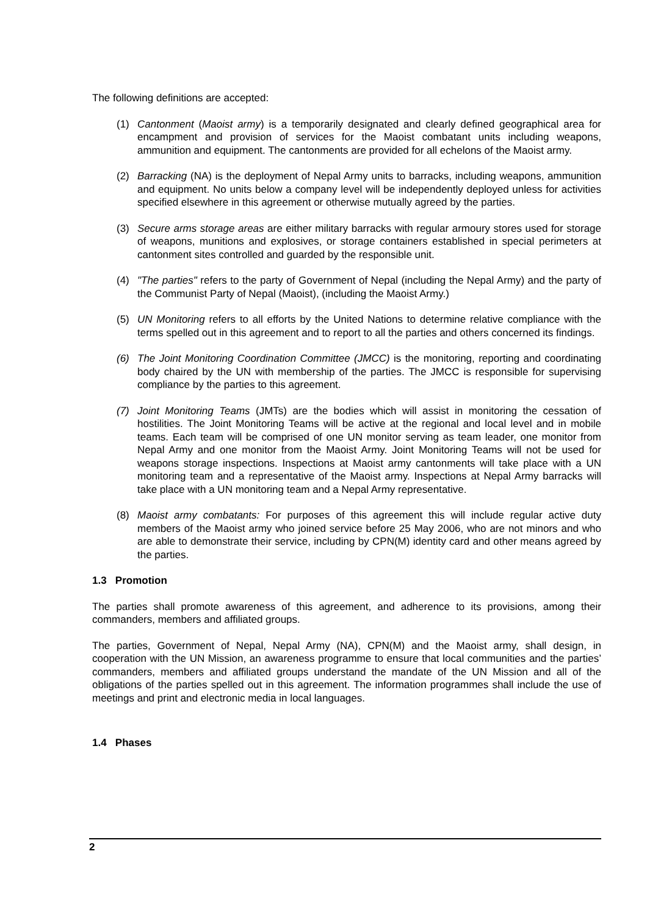The following definitions are accepted:
(1) Cantonment (Maoist army) is a temporarily designated and clearly defined geographical area for encampment and provision of services for the Maoist combatant units including weapons, ammunition and equipment. The cantonments are provided for all echelons of the Maoist army.
(2) Barracking (NA) is the deployment of Nepal Army units to barracks, including weapons, ammunition and equipment. No units below a company level will be independently deployed unless for activities specified elsewhere in this agreement or otherwise mutually agreed by the parties.
(3) Secure arms storage areas are either military barracks with regular armoury stores used for storage of weapons, munitions and explosives, or storage containers established in special perimeters at cantonment sites controlled and guarded by the responsible unit.
(4) "The parties" refers to the party of Government of Nepal (including the Nepal Army) and the party of the Communist Party of Nepal (Maoist), (including the Maoist Army.)
(5) UN Monitoring refers to all efforts by the United Nations to determine relative compliance with the terms spelled out in this agreement and to report to all the parties and others concerned its findings.
(6) The Joint Monitoring Coordination Committee (JMCC) is the monitoring, reporting and coordinating body chaired by the UN with membership of the parties. The JMCC is responsible for supervising compliance by the parties to this agreement.
(7) Joint Monitoring Teams (JMTs) are the bodies which will assist in monitoring the cessation of hostilities. The Joint Monitoring Teams will be active at the regional and local level and in mobile teams. Each team will be comprised of one UN monitor serving as team leader, one monitor from Nepal Army and one monitor from the Maoist Army. Joint Monitoring Teams will not be used for weapons storage inspections. Inspections at Maoist army cantonments will take place with a UN monitoring team and a representative of the Maoist army. Inspections at Nepal Army barracks will take place with a UN monitoring team and a Nepal Army representative.
(8) Maoist army combatants: For purposes of this agreement this will include regular active duty members of the Maoist army who joined service before 25 May 2006, who are not minors and who are able to demonstrate their service, including by CPN(M) identity card and other means agreed by the parties.
1.3 Promotion
The parties shall promote awareness of this agreement, and adherence to its provisions, among their commanders, members and affiliated groups.
The parties, Government of Nepal, Nepal Army (NA), CPN(M) and the Maoist army, shall design, in cooperation with the UN Mission, an awareness programme to ensure that local communities and the parties’ commanders, members and affiliated groups understand the mandate of the UN Mission and all of the obligations of the parties spelled out in this agreement. The information programmes shall include the use of meetings and print and electronic media in local languages.
1.4 Phases
2